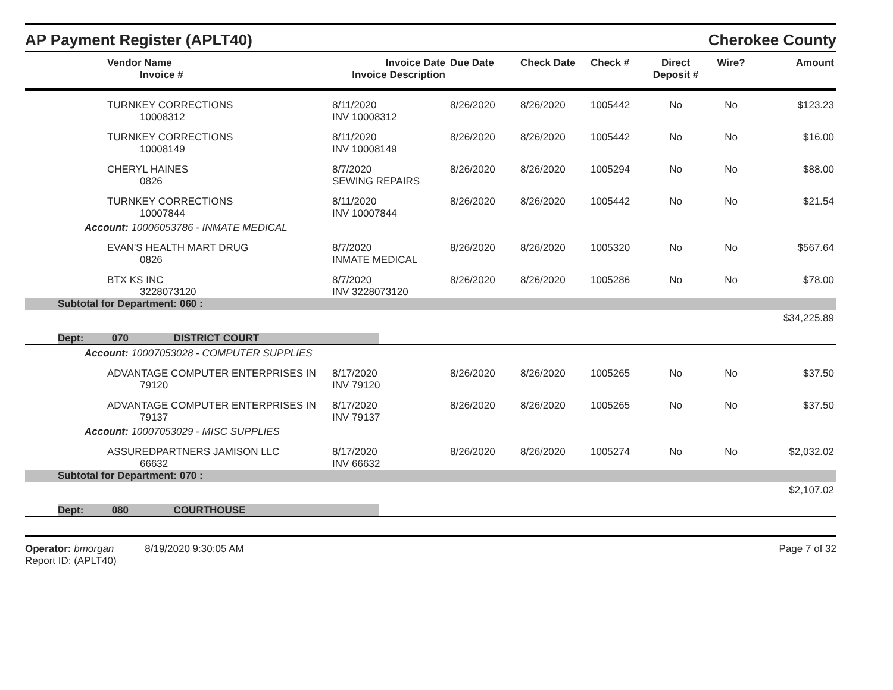AP Payment Register (APLT40)
Cherokee County
| | Vendor Name Invoice # | Invoice Date Invoice Description | Due Date | Check Date | Check # | Direct Deposit # | Wire? | Amount |
| --- | --- | --- | --- | --- | --- | --- | --- | --- |
| | TURNKEY CORRECTIONS 10008312 | 8/11/2020 INV 10008312 | 8/26/2020 | 8/26/2020 | 1005442 | No | No | $123.23 |
| | TURNKEY CORRECTIONS 10008149 | 8/11/2020 INV 10008149 | 8/26/2020 | 8/26/2020 | 1005442 | No | No | $16.00 |
| | CHERYL HAINES 0826 | 8/7/2020 SEWING REPAIRS | 8/26/2020 | 8/26/2020 | 1005294 | No | No | $88.00 |
| | TURNKEY CORRECTIONS 10007844 | 8/11/2020 INV 10007844 | 8/26/2020 | 8/26/2020 | 1005442 | No | No | $21.54 |
| Account: 10006053786 - INMATE MEDICAL | | | | | | | | |
| | EVAN'S HEALTH MART DRUG 0826 | 8/7/2020 INMATE MEDICAL | 8/26/2020 | 8/26/2020 | 1005320 | No | No | $567.64 |
| | BTX KS INC 3228073120 | 8/7/2020 INV 3228073120 | 8/26/2020 | 8/26/2020 | 1005286 | No | No | $78.00 |
| Subtotal for Department: 060 : | | | | | | | | |
| $34,225.89 | | | | | | | | |
| Dept: 070 DISTRICT COURT | | | | | | | | |
| Account: 10007053028 - COMPUTER SUPPLIES | | | | | | | | |
| | ADVANTAGE COMPUTER ENTERPRISES IN 79120 | 8/17/2020 INV 79120 | 8/26/2020 | 8/26/2020 | 1005265 | No | No | $37.50 |
| | ADVANTAGE COMPUTER ENTERPRISES IN 79137 | 8/17/2020 INV 79137 | 8/26/2020 | 8/26/2020 | 1005265 | No | No | $37.50 |
| Account: 10007053029 - MISC SUPPLIES | | | | | | | | |
| | ASSUREDPARTNERS JAMISON LLC 66632 | 8/17/2020 INV 66632 | 8/26/2020 | 8/26/2020 | 1005274 | No | No | $2,032.02 |
| Subtotal for Department: 070 : | | | | | | | | |
| $2,107.02 | | | | | | | | |
| Dept: 080 COURTHOUSE | | | | | | | | |
Operator: bmorgan 8/19/2020 9:30:05 AM
Report ID: (APLT40)
Page 7 of 32